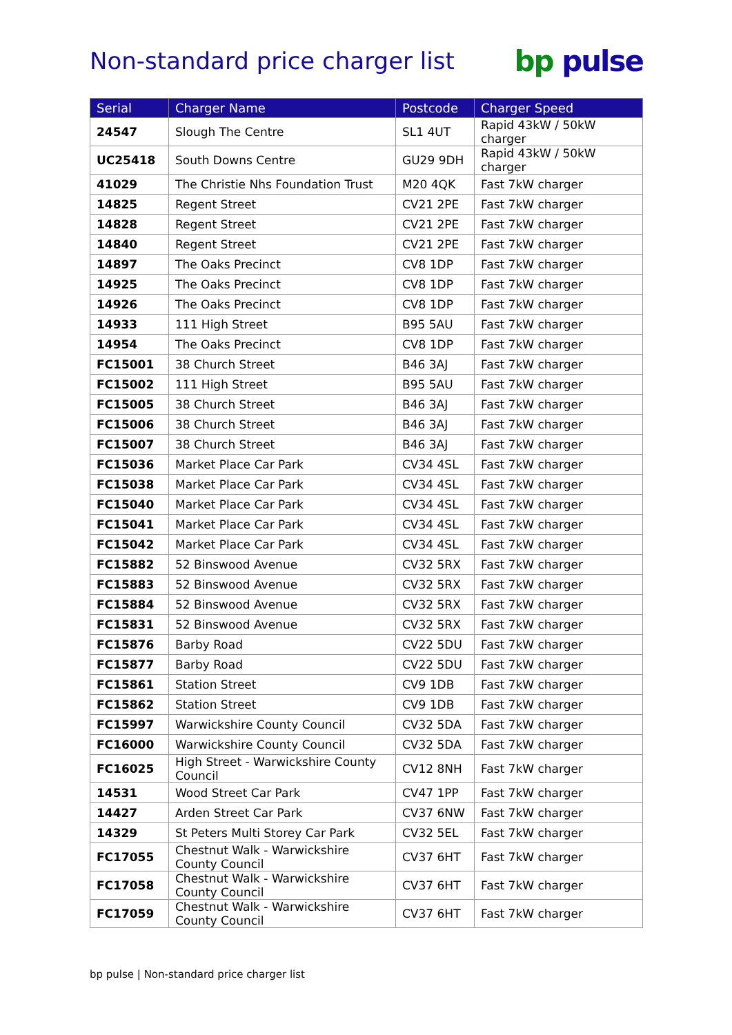Non-standard price charger list
bp pulse
| Serial | Charger Name | Postcode | Charger Speed |
| --- | --- | --- | --- |
| 24547 | Slough The Centre | SL1 4UT | Rapid 43kW / 50kW charger |
| UC25418 | South Downs Centre | GU29 9DH | Rapid 43kW / 50kW charger |
| 41029 | The Christie Nhs Foundation Trust | M20 4QK | Fast 7kW charger |
| 14825 | Regent Street | CV21 2PE | Fast 7kW charger |
| 14828 | Regent Street | CV21 2PE | Fast 7kW charger |
| 14840 | Regent Street | CV21 2PE | Fast 7kW charger |
| 14897 | The Oaks Precinct | CV8 1DP | Fast 7kW charger |
| 14925 | The Oaks Precinct | CV8 1DP | Fast 7kW charger |
| 14926 | The Oaks Precinct | CV8 1DP | Fast 7kW charger |
| 14933 | 111 High Street | B95 5AU | Fast 7kW charger |
| 14954 | The Oaks Precinct | CV8 1DP | Fast 7kW charger |
| FC15001 | 38 Church Street | B46 3AJ | Fast 7kW charger |
| FC15002 | 111 High Street | B95 5AU | Fast 7kW charger |
| FC15005 | 38 Church Street | B46 3AJ | Fast 7kW charger |
| FC15006 | 38 Church Street | B46 3AJ | Fast 7kW charger |
| FC15007 | 38 Church Street | B46 3AJ | Fast 7kW charger |
| FC15036 | Market Place Car Park | CV34 4SL | Fast 7kW charger |
| FC15038 | Market Place Car Park | CV34 4SL | Fast 7kW charger |
| FC15040 | Market Place Car Park | CV34 4SL | Fast 7kW charger |
| FC15041 | Market Place Car Park | CV34 4SL | Fast 7kW charger |
| FC15042 | Market Place Car Park | CV34 4SL | Fast 7kW charger |
| FC15882 | 52 Binswood Avenue | CV32 5RX | Fast 7kW charger |
| FC15883 | 52 Binswood Avenue | CV32 5RX | Fast 7kW charger |
| FC15884 | 52 Binswood Avenue | CV32 5RX | Fast 7kW charger |
| FC15831 | 52 Binswood Avenue | CV32 5RX | Fast 7kW charger |
| FC15876 | Barby Road | CV22 5DU | Fast 7kW charger |
| FC15877 | Barby Road | CV22 5DU | Fast 7kW charger |
| FC15861 | Station Street | CV9 1DB | Fast 7kW charger |
| FC15862 | Station Street | CV9 1DB | Fast 7kW charger |
| FC15997 | Warwickshire County Council | CV32 5DA | Fast 7kW charger |
| FC16000 | Warwickshire County Council | CV32 5DA | Fast 7kW charger |
| FC16025 | High Street - Warwickshire County Council | CV12 8NH | Fast 7kW charger |
| 14531 | Wood Street Car Park | CV47 1PP | Fast 7kW charger |
| 14427 | Arden Street Car Park | CV37 6NW | Fast 7kW charger |
| 14329 | St Peters Multi Storey Car Park | CV32 5EL | Fast 7kW charger |
| FC17055 | Chestnut Walk - Warwickshire County Council | CV37 6HT | Fast 7kW charger |
| FC17058 | Chestnut Walk - Warwickshire County Council | CV37 6HT | Fast 7kW charger |
| FC17059 | Chestnut Walk - Warwickshire County Council | CV37 6HT | Fast 7kW charger |
bp pulse | Non-standard price charger list